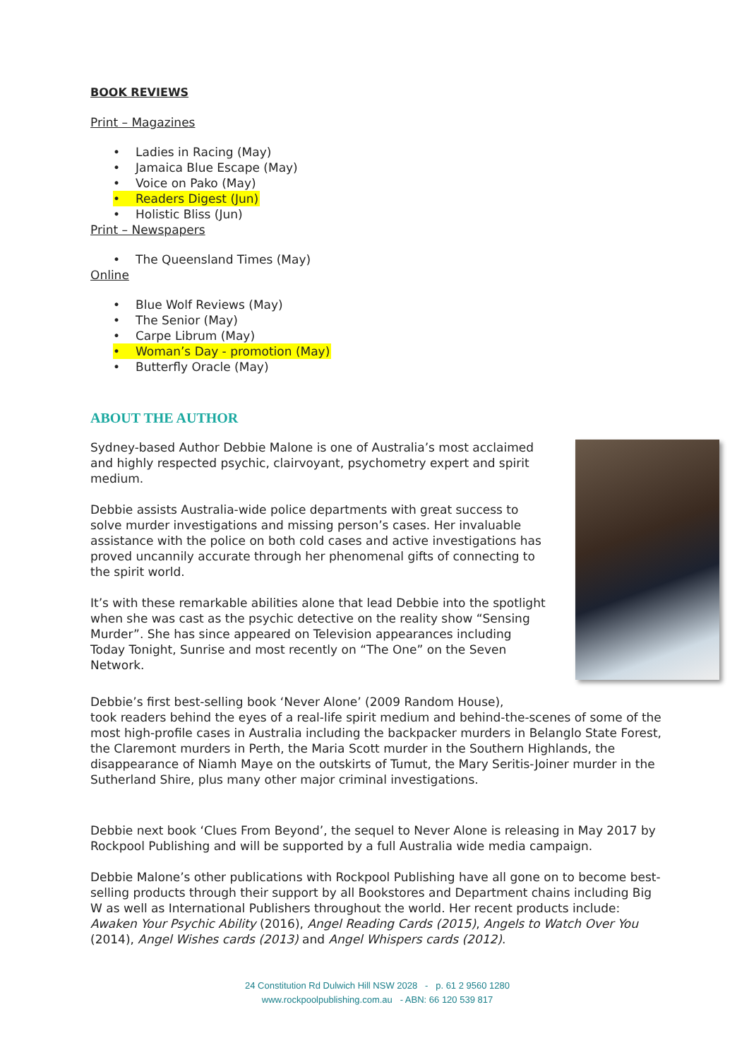BOOK REVIEWS
Print – Magazines
• Ladies in Racing (May)
• Jamaica Blue Escape (May)
• Voice on Pako (May)
• Readers Digest (Jun)
• Holistic Bliss (Jun)
Print – Newspapers
• The Queensland Times (May)
Online
• Blue Wolf Reviews (May)
• The Senior (May)
• Carpe Librum (May)
• Woman’s Day - promotion (May)
• Butterfly Oracle (May)
ABOUT THE AUTHOR
Sydney-based Author Debbie Malone is one of Australia’s most acclaimed and highly respected psychic, clairvoyant, psychometry expert and spirit medium.
Debbie assists Australia-wide police departments with great success to solve murder investigations and missing person’s cases. Her invaluable assistance with the police on both cold cases and active investigations has proved uncannily accurate through her phenomenal gifts of connecting to the spirit world.
It’s with these remarkable abilities alone that lead Debbie into the spotlight when she was cast as the psychic detective on the reality show “Sensing Murder”. She has since appeared on Television appearances including Today Tonight, Sunrise and most recently on “The One” on the Seven Network.
Debbie’s first best-selling book ‘Never Alone’ (2009 Random House),
took readers behind the eyes of a real-life spirit medium and behind-the-scenes of some of the most high-profile cases in Australia including the backpacker murders in Belanglo State Forest, the Claremont murders in Perth, the Maria Scott murder in the Southern Highlands, the disappearance of Niamh Maye on the outskirts of Tumut, the Mary Seritis-Joiner murder in the Sutherland Shire, plus many other major criminal investigations.
Debbie next book ‘Clues From Beyond’, the sequel to Never Alone is releasing in May 2017 by Rockpool Publishing and will be supported by a full Australia wide media campaign.
Debbie Malone’s other publications with Rockpool Publishing have all gone on to become best-selling products through their support by all Bookstores and Department chains including Big W as well as International Publishers throughout the world. Her recent products include: Awaken Your Psychic Ability (2016), Angel Reading Cards (2015), Angels to Watch Over You (2014), Angel Wishes cards (2013) and Angel Whispers cards (2012).
24 Constitution Rd Dulwich Hill NSW 2028 - p. 61 2 9560 1280
www.rockpoolpublishing.com.au - ABN: 66 120 539 817